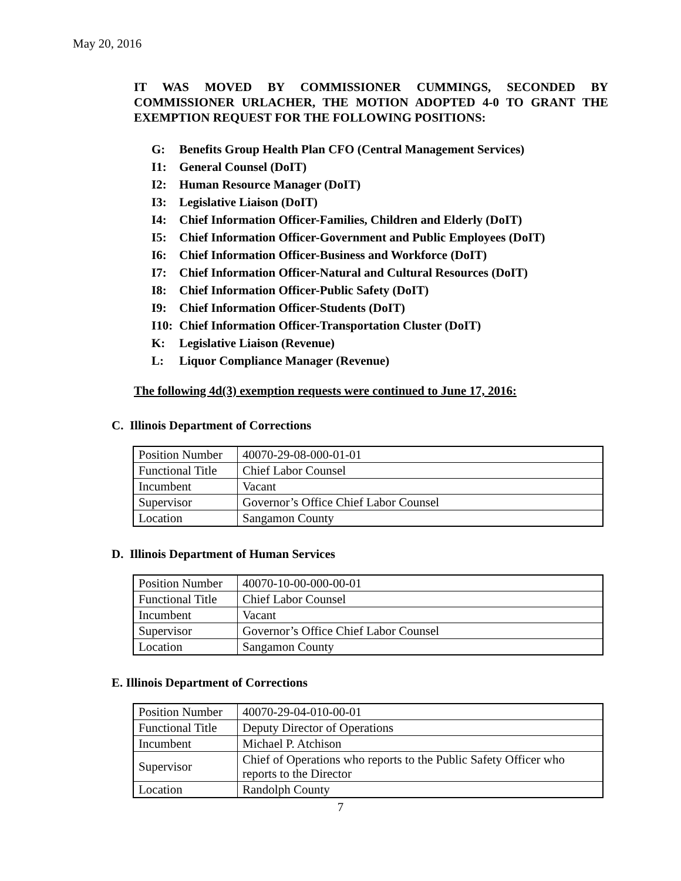May 20, 2016
IT WAS MOVED BY COMMISSIONER CUMMINGS, SECONDED BY COMMISSIONER URLACHER, THE MOTION ADOPTED 4-0 TO GRANT THE EXEMPTION REQUEST FOR THE FOLLOWING POSITIONS:
G: Benefits Group Health Plan CFO (Central Management Services)
I1: General Counsel (DoIT)
I2: Human Resource Manager (DoIT)
I3: Legislative Liaison (DoIT)
I4: Chief Information Officer-Families, Children and Elderly (DoIT)
I5: Chief Information Officer-Government and Public Employees (DoIT)
I6: Chief Information Officer-Business and Workforce (DoIT)
I7: Chief Information Officer-Natural and Cultural Resources (DoIT)
I8: Chief Information Officer-Public Safety (DoIT)
I9: Chief Information Officer-Students (DoIT)
I10: Chief Information Officer-Transportation Cluster (DoIT)
K: Legislative Liaison (Revenue)
L: Liquor Compliance Manager (Revenue)
The following 4d(3) exemption requests were continued to June 17, 2016:
C. Illinois Department of Corrections
| Position Number | 40070-29-08-000-01-01 |
| Functional Title | Chief Labor Counsel |
| Incumbent | Vacant |
| Supervisor | Governor’s Office Chief Labor Counsel |
| Location | Sangamon County |
D. Illinois Department of Human Services
| Position Number | 40070-10-00-000-00-01 |
| Functional Title | Chief Labor Counsel |
| Incumbent | Vacant |
| Supervisor | Governor’s Office Chief Labor Counsel |
| Location | Sangamon County |
E. Illinois Department of Corrections
| Position Number | 40070-29-04-010-00-01 |
| Functional Title | Deputy Director of Operations |
| Incumbent | Michael P. Atchison |
| Supervisor | Chief of Operations who reports to the Public Safety Officer who reports to the Director |
| Location | Randolph County |
7